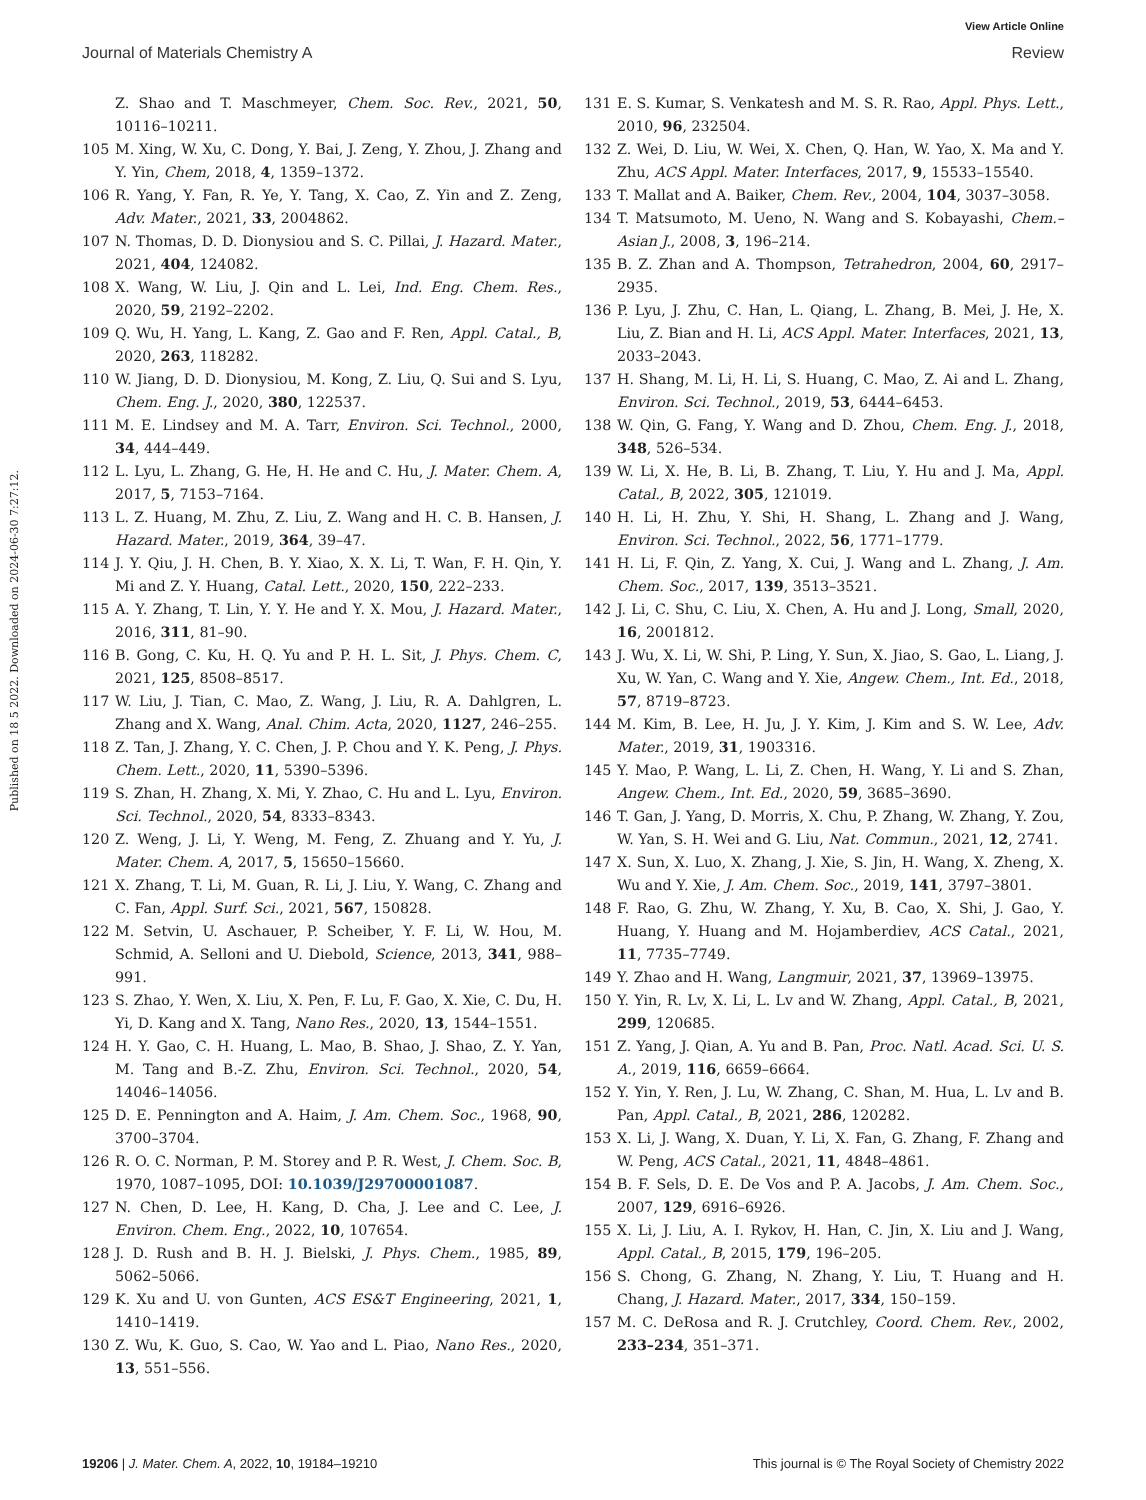View Article Online
Journal of Materials Chemistry A Review
Published on 18 5 2022. Downloaded on 2024-06-30 7:27:12.
Z. Shao and T. Maschmeyer, Chem. Soc. Rev., 2021, 50, 10116–10211.
105 M. Xing, W. Xu, C. Dong, Y. Bai, J. Zeng, Y. Zhou, J. Zhang and Y. Yin, Chem, 2018, 4, 1359–1372.
106 R. Yang, Y. Fan, R. Ye, Y. Tang, X. Cao, Z. Yin and Z. Zeng, Adv. Mater., 2021, 33, 2004862.
107 N. Thomas, D. D. Dionysiou and S. C. Pillai, J. Hazard. Mater., 2021, 404, 124082.
108 X. Wang, W. Liu, J. Qin and L. Lei, Ind. Eng. Chem. Res., 2020, 59, 2192–2202.
109 Q. Wu, H. Yang, L. Kang, Z. Gao and F. Ren, Appl. Catal., B, 2020, 263, 118282.
110 W. Jiang, D. D. Dionysiou, M. Kong, Z. Liu, Q. Sui and S. Lyu, Chem. Eng. J., 2020, 380, 122537.
111 M. E. Lindsey and M. A. Tarr, Environ. Sci. Technol., 2000, 34, 444–449.
112 L. Lyu, L. Zhang, G. He, H. He and C. Hu, J. Mater. Chem. A, 2017, 5, 7153–7164.
113 L. Z. Huang, M. Zhu, Z. Liu, Z. Wang and H. C. B. Hansen, J. Hazard. Mater., 2019, 364, 39–47.
114 J. Y. Qiu, J. H. Chen, B. Y. Xiao, X. X. Li, T. Wan, F. H. Qin, Y. Mi and Z. Y. Huang, Catal. Lett., 2020, 150, 222–233.
115 A. Y. Zhang, T. Lin, Y. Y. He and Y. X. Mou, J. Hazard. Mater., 2016, 311, 81–90.
116 B. Gong, C. Ku, H. Q. Yu and P. H. L. Sit, J. Phys. Chem. C, 2021, 125, 8508–8517.
117 W. Liu, J. Tian, C. Mao, Z. Wang, J. Liu, R. A. Dahlgren, L. Zhang and X. Wang, Anal. Chim. Acta, 2020, 1127, 246–255.
118 Z. Tan, J. Zhang, Y. C. Chen, J. P. Chou and Y. K. Peng, J. Phys. Chem. Lett., 2020, 11, 5390–5396.
119 S. Zhan, H. Zhang, X. Mi, Y. Zhao, C. Hu and L. Lyu, Environ. Sci. Technol., 2020, 54, 8333–8343.
120 Z. Weng, J. Li, Y. Weng, M. Feng, Z. Zhuang and Y. Yu, J. Mater. Chem. A, 2017, 5, 15650–15660.
121 X. Zhang, T. Li, M. Guan, R. Li, J. Liu, Y. Wang, C. Zhang and C. Fan, Appl. Surf. Sci., 2021, 567, 150828.
122 M. Setvin, U. Aschauer, P. Scheiber, Y. F. Li, W. Hou, M. Schmid, A. Selloni and U. Diebold, Science, 2013, 341, 988–991.
123 S. Zhao, Y. Wen, X. Liu, X. Pen, F. Lu, F. Gao, X. Xie, C. Du, H. Yi, D. Kang and X. Tang, Nano Res., 2020, 13, 1544–1551.
124 H. Y. Gao, C. H. Huang, L. Mao, B. Shao, J. Shao, Z. Y. Yan, M. Tang and B.-Z. Zhu, Environ. Sci. Technol., 2020, 54, 14046–14056.
125 D. E. Pennington and A. Haim, J. Am. Chem. Soc., 1968, 90, 3700–3704.
126 R. O. C. Norman, P. M. Storey and P. R. West, J. Chem. Soc. B, 1970, 1087–1095, DOI: 10.1039/J29700001087.
127 N. Chen, D. Lee, H. Kang, D. Cha, J. Lee and C. Lee, J. Environ. Chem. Eng., 2022, 10, 107654.
128 J. D. Rush and B. H. J. Bielski, J. Phys. Chem., 1985, 89, 5062–5066.
129 K. Xu and U. von Gunten, ACS ES&T Engineering, 2021, 1, 1410–1419.
130 Z. Wu, K. Guo, S. Cao, W. Yao and L. Piao, Nano Res., 2020, 13, 551–556.
131 E. S. Kumar, S. Venkatesh and M. S. R. Rao, Appl. Phys. Lett., 2010, 96, 232504.
132 Z. Wei, D. Liu, W. Wei, X. Chen, Q. Han, W. Yao, X. Ma and Y. Zhu, ACS Appl. Mater. Interfaces, 2017, 9, 15533–15540.
133 T. Mallat and A. Baiker, Chem. Rev., 2004, 104, 3037–3058.
134 T. Matsumoto, M. Ueno, N. Wang and S. Kobayashi, Chem.–Asian J., 2008, 3, 196–214.
135 B. Z. Zhan and A. Thompson, Tetrahedron, 2004, 60, 2917–2935.
136 P. Lyu, J. Zhu, C. Han, L. Qiang, L. Zhang, B. Mei, J. He, X. Liu, Z. Bian and H. Li, ACS Appl. Mater. Interfaces, 2021, 13, 2033–2043.
137 H. Shang, M. Li, H. Li, S. Huang, C. Mao, Z. Ai and L. Zhang, Environ. Sci. Technol., 2019, 53, 6444–6453.
138 W. Qin, G. Fang, Y. Wang and D. Zhou, Chem. Eng. J., 2018, 348, 526–534.
139 W. Li, X. He, B. Li, B. Zhang, T. Liu, Y. Hu and J. Ma, Appl. Catal., B, 2022, 305, 121019.
140 H. Li, H. Zhu, Y. Shi, H. Shang, L. Zhang and J. Wang, Environ. Sci. Technol., 2022, 56, 1771–1779.
141 H. Li, F. Qin, Z. Yang, X. Cui, J. Wang and L. Zhang, J. Am. Chem. Soc., 2017, 139, 3513–3521.
142 J. Li, C. Shu, C. Liu, X. Chen, A. Hu and J. Long, Small, 2020, 16, 2001812.
143 J. Wu, X. Li, W. Shi, P. Ling, Y. Sun, X. Jiao, S. Gao, L. Liang, J. Xu, W. Yan, C. Wang and Y. Xie, Angew. Chem., Int. Ed., 2018, 57, 8719–8723.
144 M. Kim, B. Lee, H. Ju, J. Y. Kim, J. Kim and S. W. Lee, Adv. Mater., 2019, 31, 1903316.
145 Y. Mao, P. Wang, L. Li, Z. Chen, H. Wang, Y. Li and S. Zhan, Angew. Chem., Int. Ed., 2020, 59, 3685–3690.
146 T. Gan, J. Yang, D. Morris, X. Chu, P. Zhang, W. Zhang, Y. Zou, W. Yan, S. H. Wei and G. Liu, Nat. Commun., 2021, 12, 2741.
147 X. Sun, X. Luo, X. Zhang, J. Xie, S. Jin, H. Wang, X. Zheng, X. Wu and Y. Xie, J. Am. Chem. Soc., 2019, 141, 3797–3801.
148 F. Rao, G. Zhu, W. Zhang, Y. Xu, B. Cao, X. Shi, J. Gao, Y. Huang, Y. Huang and M. Hojamberdiev, ACS Catal., 2021, 11, 7735–7749.
149 Y. Zhao and H. Wang, Langmuir, 2021, 37, 13969–13975.
150 Y. Yin, R. Lv, X. Li, L. Lv and W. Zhang, Appl. Catal., B, 2021, 299, 120685.
151 Z. Yang, J. Qian, A. Yu and B. Pan, Proc. Natl. Acad. Sci. U. S. A., 2019, 116, 6659–6664.
152 Y. Yin, Y. Ren, J. Lu, W. Zhang, C. Shan, M. Hua, L. Lv and B. Pan, Appl. Catal., B, 2021, 286, 120282.
153 X. Li, J. Wang, X. Duan, Y. Li, X. Fan, G. Zhang, F. Zhang and W. Peng, ACS Catal., 2021, 11, 4848–4861.
154 B. F. Sels, D. E. De Vos and P. A. Jacobs, J. Am. Chem. Soc., 2007, 129, 6916–6926.
155 X. Li, J. Liu, A. I. Rykov, H. Han, C. Jin, X. Liu and J. Wang, Appl. Catal., B, 2015, 179, 196–205.
156 S. Chong, G. Zhang, N. Zhang, Y. Liu, T. Huang and H. Chang, J. Hazard. Mater., 2017, 334, 150–159.
157 M. C. DeRosa and R. J. Crutchley, Coord. Chem. Rev., 2002, 233–234, 351–371.
19206 | J. Mater. Chem. A, 2022, 10, 19184–19210 This journal is © The Royal Society of Chemistry 2022